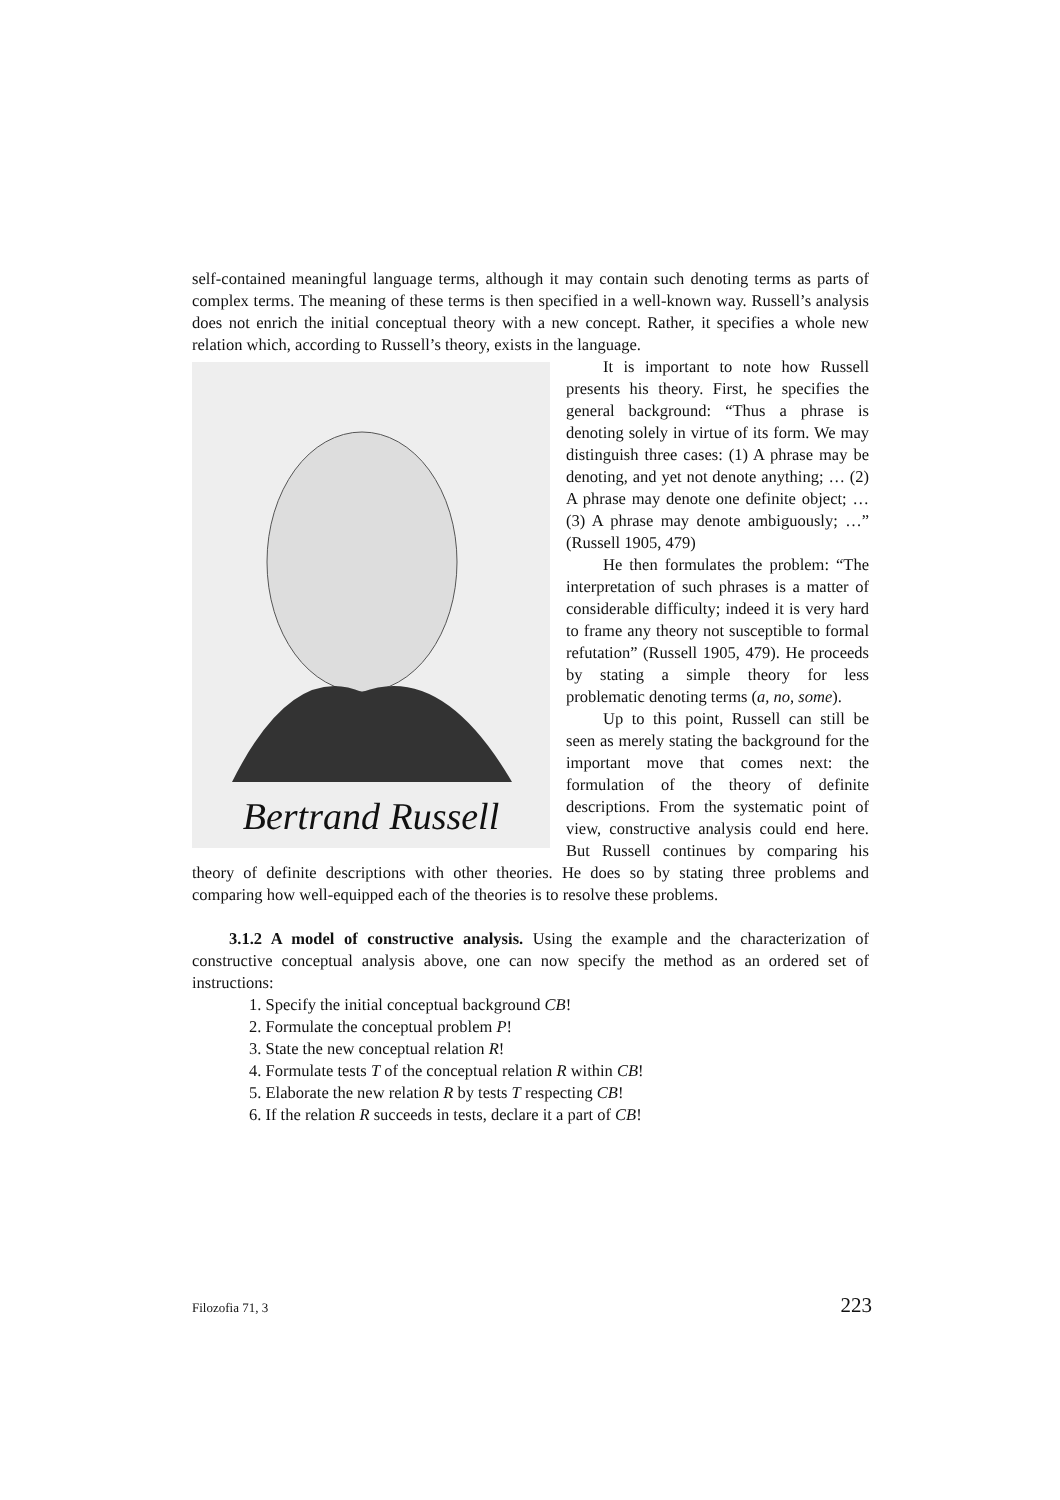self-contained meaningful language terms, although it may contain such denoting terms as parts of complex terms. The meaning of these terms is then specified in a well-known way. Russell’s analysis does not enrich the initial conceptual theory with a new concept. Rather, it specifies a whole new relation which, according to Russell’s theory, exists in the language.
Bertrand Russell
It is important to note how Russell presents his theory. First, he specifies the general background: “Thus a phrase is denoting solely in virtue of its form. We may distinguish three cases: (1) A phrase may be denoting, and yet not denote anything; … (2) A phrase may denote one definite object; … (3) A phrase may denote ambiguously; …” (Russell 1905, 479)
He then formulates the problem: “The interpretation of such phrases is a matter of considerable difficulty; indeed it is very hard to frame any theory not susceptible to formal refutation” (Russell 1905, 479). He proceeds by stating a simple theory for less problematic denoting terms (a, no, some).
Up to this point, Russell can still be seen as merely stating the background for the important move that comes next: the formulation of the theory of definite descriptions. From the systematic point of view, constructive analysis could end here. But Russell continues by comparing his theory of definite descriptions with other theories. He does so by stating three problems and comparing how well-equipped each of the theories is to resolve these problems.
3.1.2 A model of constructive analysis. Using the example and the characterization of constructive conceptual analysis above, one can now specify the method as an ordered set of instructions:
1. Specify the initial conceptual background CB!
2. Formulate the conceptual problem P!
3. State the new conceptual relation R!
4. Formulate tests T of the conceptual relation R within CB!
5. Elaborate the new relation R by tests T respecting CB!
6. If the relation R succeeds in tests, declare it a part of CB!
Filozofia 71, 3 223